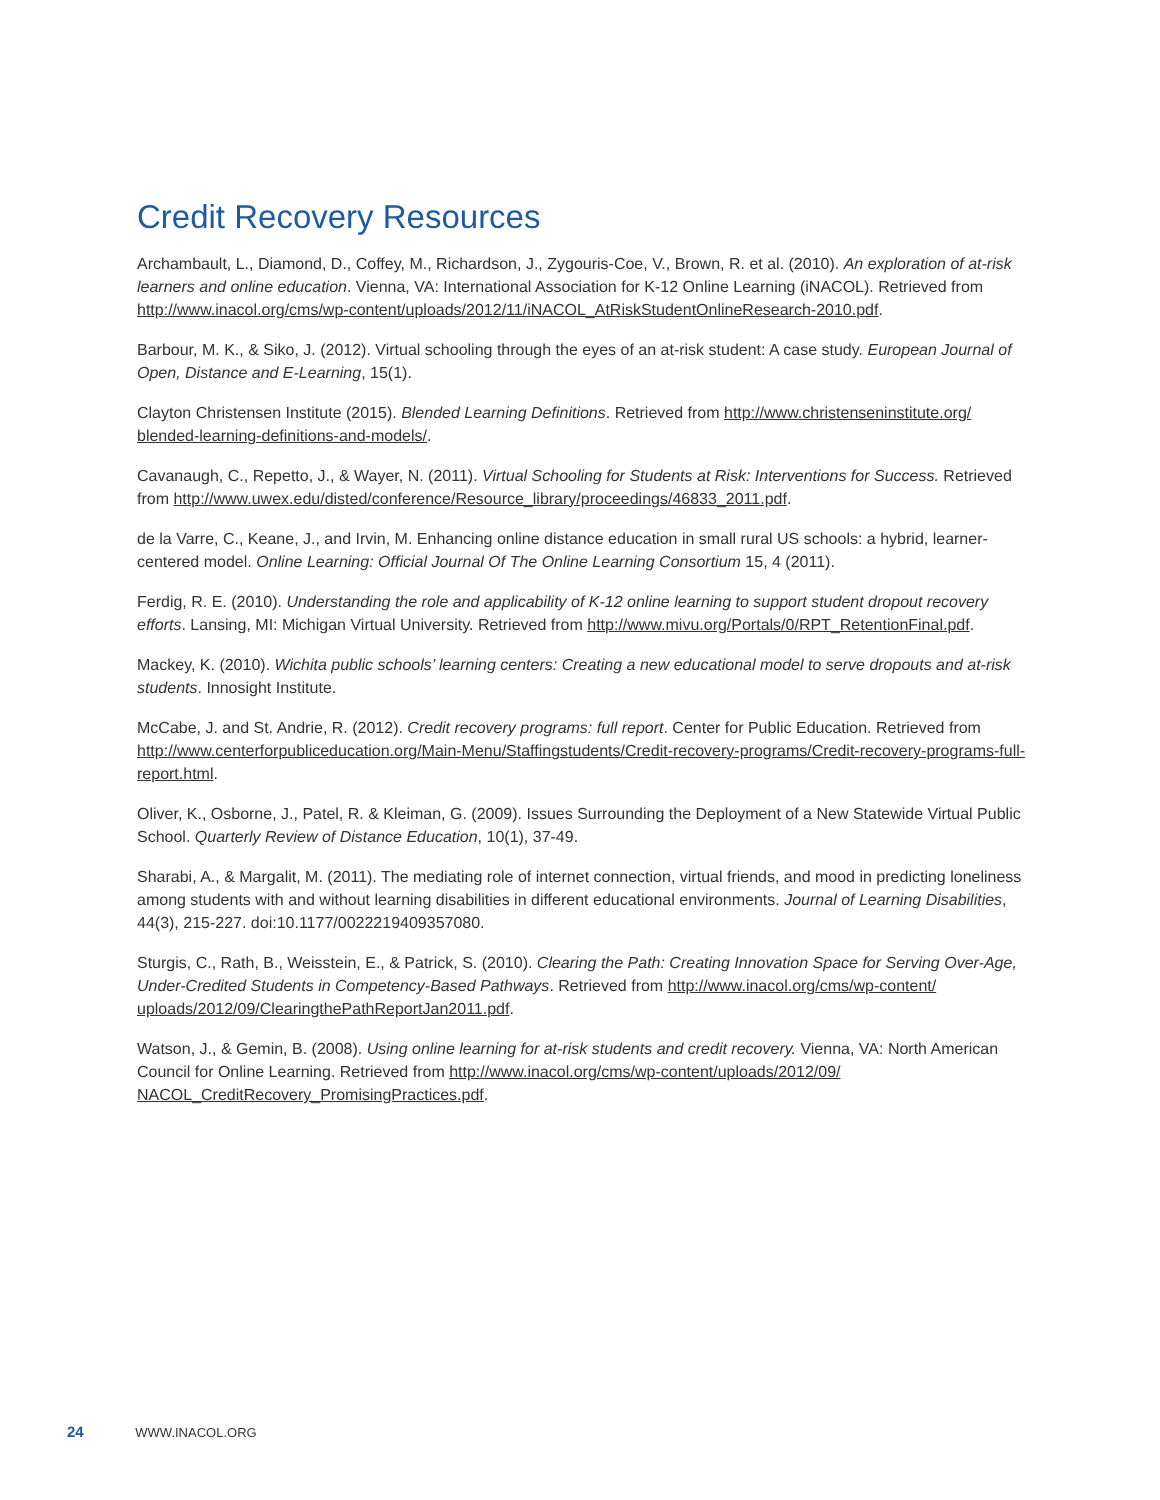Credit Recovery Resources
Archambault, L., Diamond, D., Coffey, M., Richardson, J., Zygouris-Coe, V., Brown, R. et al. (2010). An exploration of at-risk learners and online education. Vienna, VA: International Association for K-12 Online Learning (iNACOL). Retrieved from http://www.inacol.org/cms/wp-content/uploads/2012/11/iNACOL_AtRiskStudentOnlineResearch-2010.pdf.
Barbour, M. K., & Siko, J. (2012). Virtual schooling through the eyes of an at-risk student: A case study. European Journal of Open, Distance and E-Learning, 15(1).
Clayton Christensen Institute (2015). Blended Learning Definitions. Retrieved from http://www.christenseninstitute.org/ blended-learning-definitions-and-models/.
Cavanaugh, C., Repetto, J., & Wayer, N. (2011). Virtual Schooling for Students at Risk: Interventions for Success. Retrieved from http://www.uwex.edu/disted/conference/Resource_library/proceedings/46833_2011.pdf.
de la Varre, C., Keane, J., and Irvin, M. Enhancing online distance education in small rural US schools: a hybrid, learner-centered model. Online Learning: Official Journal Of The Online Learning Consortium 15, 4 (2011).
Ferdig, R. E. (2010). Understanding the role and applicability of K-12 online learning to support student dropout recovery efforts. Lansing, MI: Michigan Virtual University. Retrieved from http://www.mivu.org/Portals/0/RPT_RetentionFinal.pdf.
Mackey, K. (2010). Wichita public schools’ learning centers: Creating a new educational model to serve dropouts and at-risk students. Innosight Institute.
McCabe, J. and St. Andrie, R. (2012). Credit recovery programs: full report. Center for Public Education. Retrieved from http://www.centerforpubliceducation.org/Main-Menu/Staffingstudents/Credit-recovery-programs/Credit-recovery-programs-full-report.html.
Oliver, K., Osborne, J., Patel, R. & Kleiman, G. (2009). Issues Surrounding the Deployment of a New Statewide Virtual Public School. Quarterly Review of Distance Education, 10(1), 37-49.
Sharabi, A., & Margalit, M. (2011). The mediating role of internet connection, virtual friends, and mood in predicting loneliness among students with and without learning disabilities in different educational environments. Journal of Learning Disabilities, 44(3), 215-227. doi:10.1177/0022219409357080.
Sturgis, C., Rath, B., Weisstein, E., & Patrick, S. (2010). Clearing the Path: Creating Innovation Space for Serving Over-Age, Under-Credited Students in Competency-Based Pathways. Retrieved from http://www.inacol.org/cms/wp-content/ uploads/2012/09/ClearingthePathReportJan2011.pdf.
Watson, J., & Gemin, B. (2008). Using online learning for at-risk students and credit recovery. Vienna, VA: North American Council for Online Learning. Retrieved from http://www.inacol.org/cms/wp-content/uploads/2012/09/ NACOL_CreditRecovery_PromisingPractices.pdf.
24 WWW.INACOL.ORG